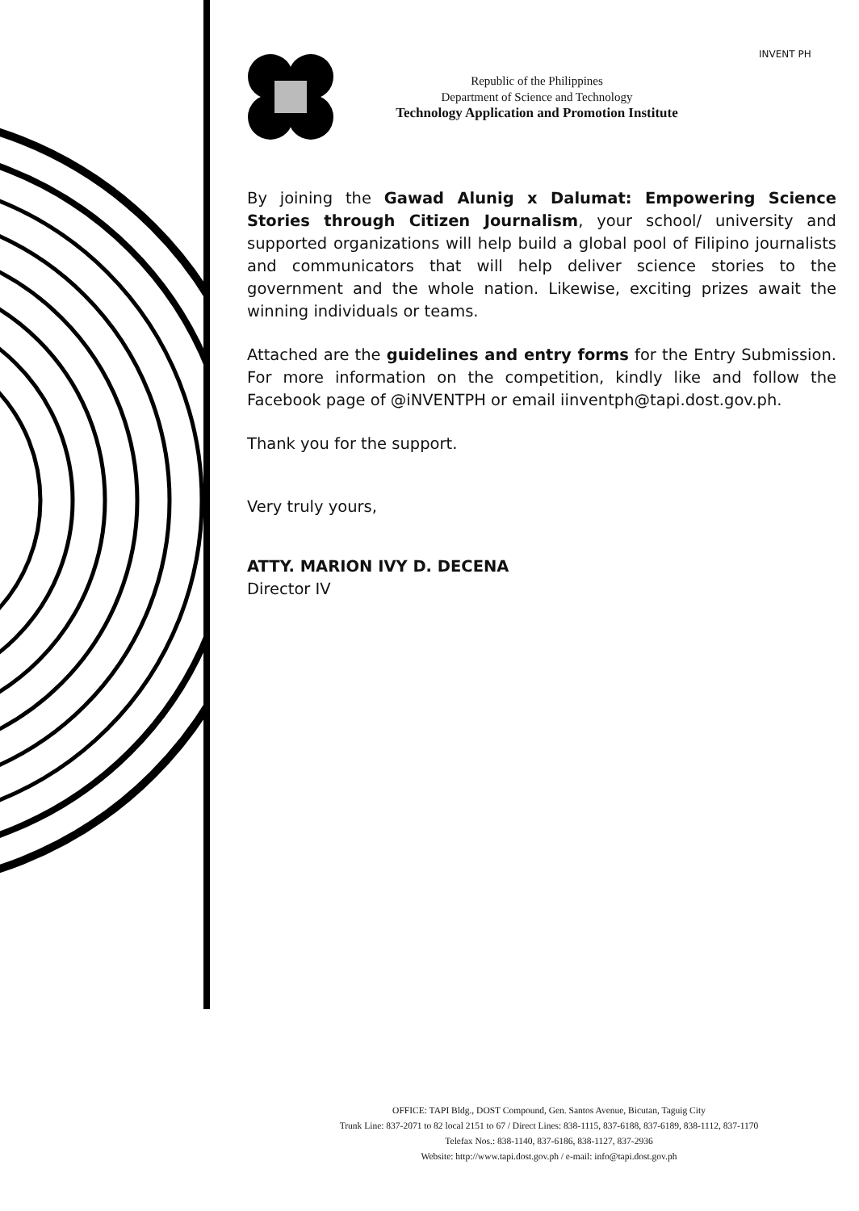Republic of the Philippines
Department of Science and Technology
Technology Application and Promotion Institute
INVENT PH
By joining the Gawad Alunig x Dalumat: Empowering Science Stories through Citizen Journalism, your school/ university and supported organizations will help build a global pool of Filipino journalists and communicators that will help deliver science stories to the government and the whole nation. Likewise, exciting prizes await the winning individuals or teams.
Attached are the guidelines and entry forms for the Entry Submission. For more information on the competition, kindly like and follow the Facebook page of @iNVENTPH or email iinventph@tapi.dost.gov.ph.
Thank you for the support.
Very truly yours,
ATTY. MARION IVY D. DECENA
Director IV
OFFICE: TAPI Bldg., DOST Compound, Gen. Santos Avenue, Bicutan, Taguig City
Trunk Line: 837-2071 to 82 local 2151 to 67 / Direct Lines: 838-1115, 837-6188, 837-6189, 838-1112, 837-1170
Telefax Nos.: 838-1140, 837-6186, 838-1127, 837-2936
Website: http://www.tapi.dost.gov.ph / e-mail: info@tapi.dost.gov.ph